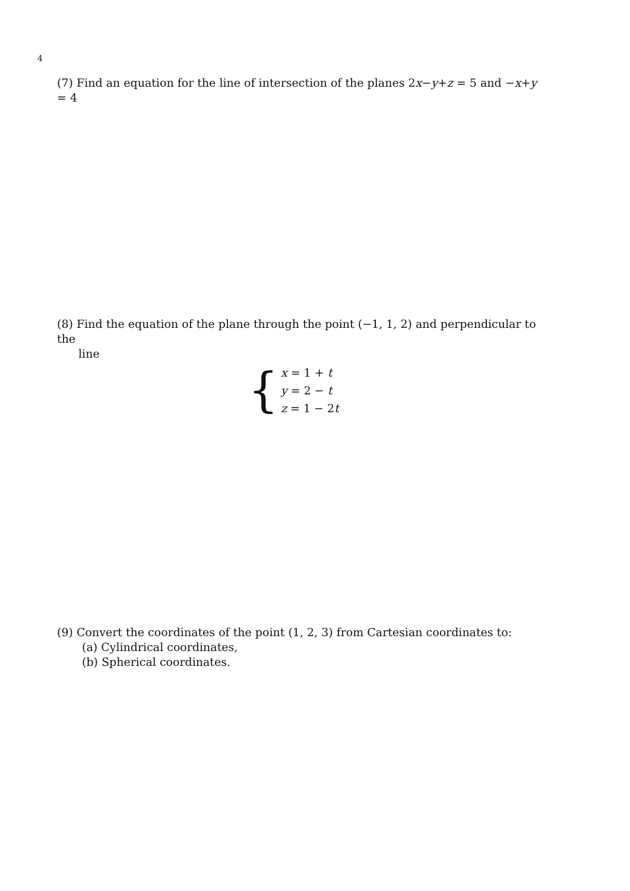4
(7) Find an equation for the line of intersection of the planes 2x−y+z = 5 and −x+y = 4
(8) Find the equation of the plane through the point (−1, 1, 2) and perpendicular to the
line
{
x = 1 + t
y = 2 − t
z = 1 − 2t
(9) Convert the coordinates of the point (1, 2, 3) from Cartesian coordinates to:
(a) Cylindrical coordinates,
(b) Spherical coordinates.